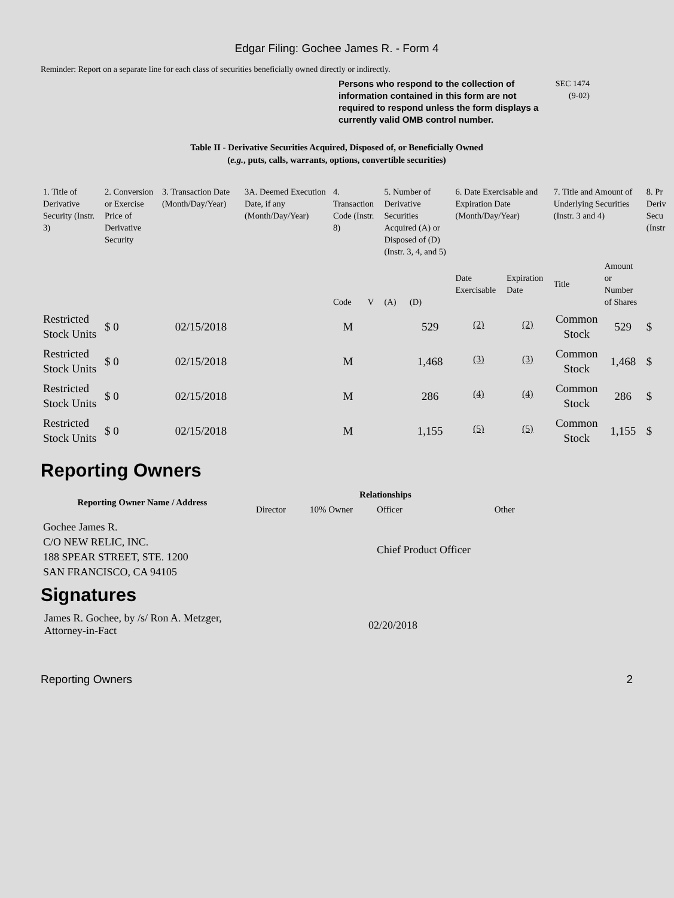Edgar Filing: Gochee James R. - Form 4
Reminder: Report on a separate line for each class of securities beneficially owned directly or indirectly.
Persons who respond to the collection of information contained in this form are not required to respond unless the form displays a currently valid OMB control number.
SEC 1474 (9-02)
Table II - Derivative Securities Acquired, Disposed of, or Beneficially Owned
(e.g., puts, calls, warrants, options, convertible securities)
| 1. Title of Derivative Security (Instr. 3) | 2. Conversion or Exercise Price of Derivative Security | 3. Transaction Date (Month/Day/Year) | 3A. Deemed Execution Date, if any (Month/Day/Year) | 4. Transaction Code (Instr. 8) | | 5. Number of Derivative Securities Acquired (A) or Disposed of (D) (Instr. 3, 4, and 5) | | 6. Date Exercisable and Expiration Date (Month/Day/Year) | | 7. Title and Amount of Underlying Securities (Instr. 3 and 4) | | 8. Pr Deriv Secu (Instr |
| | | | | Code | V | (A) | (D) | Date Exercisable | Expiration Date | Title | Amount or Number of Shares | |
| Restricted Stock Units | $ 0 | 02/15/2018 | | M | | | 529 | <sup>(2)</sup> | <sup>(2)</sup> | Common Stock | 529 | $ |
| Restricted Stock Units | $ 0 | 02/15/2018 | | M | | | 1,468 | <sup>(3)</sup> | <sup>(3)</sup> | Common Stock | 1,468 | $ |
| Restricted Stock Units | $ 0 | 02/15/2018 | | M | | | 286 | <sup>(4)</sup> | <sup>(4)</sup> | Common Stock | 286 | $ |
| Restricted Stock Units | $ 0 | 02/15/2018 | | M | | | 1,155 | <sup>(5)</sup> | <sup>(5)</sup> | Common Stock | 1,155 | $ |
Reporting Owners
| Reporting Owner Name / Address | Relationships | | | |
| --- | --- | --- | --- | --- |
| | Director | 10% Owner | Officer | Other |
| Gochee James R. C/O NEW RELIC, INC. 188 SPEAR STREET, STE. 1200 SAN FRANCISCO, CA 94105 | | | Chief Product Officer | |
Signatures
James R. Gochee, by /s/ Ron A. Metzger, Attorney-in-Fact
02/20/2018
Reporting Owners 2